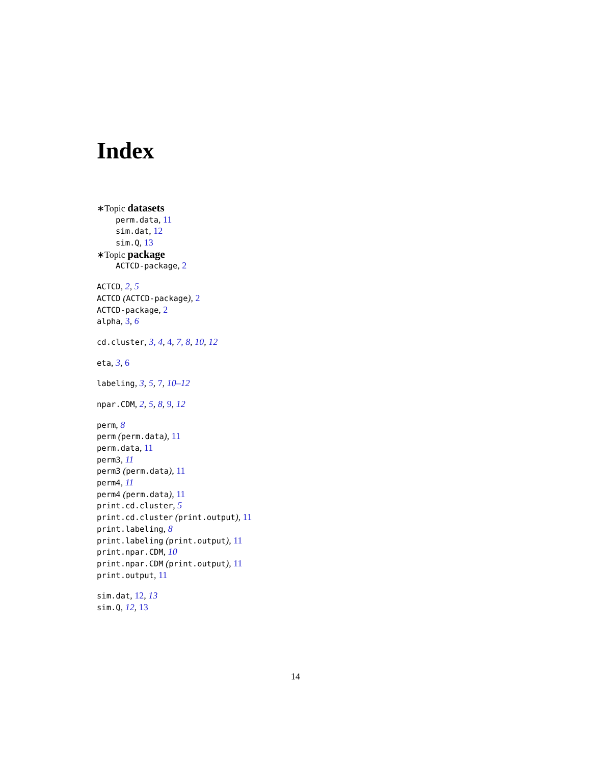Index
∗Topic datasets
perm.data, 11
sim.dat, 12
sim.Q, 13
∗Topic package
ACTCD-package, 2
ACTCD, 2, 5
ACTCD (ACTCD-package), 2
ACTCD-package, 2
alpha, 3, 6
cd.cluster, 3, 4, 4, 7, 8, 10, 12
eta, 3, 6
labeling, 3, 5, 7, 10–12
npar.CDM, 2, 5, 8, 9, 12
perm, 8
perm (perm.data), 11
perm.data, 11
perm3, 11
perm3 (perm.data), 11
perm4, 11
perm4 (perm.data), 11
print.cd.cluster, 5
print.cd.cluster (print.output), 11
print.labeling, 8
print.labeling (print.output), 11
print.npar.CDM, 10
print.npar.CDM (print.output), 11
print.output, 11
sim.dat, 12, 13
sim.Q, 12, 13
14